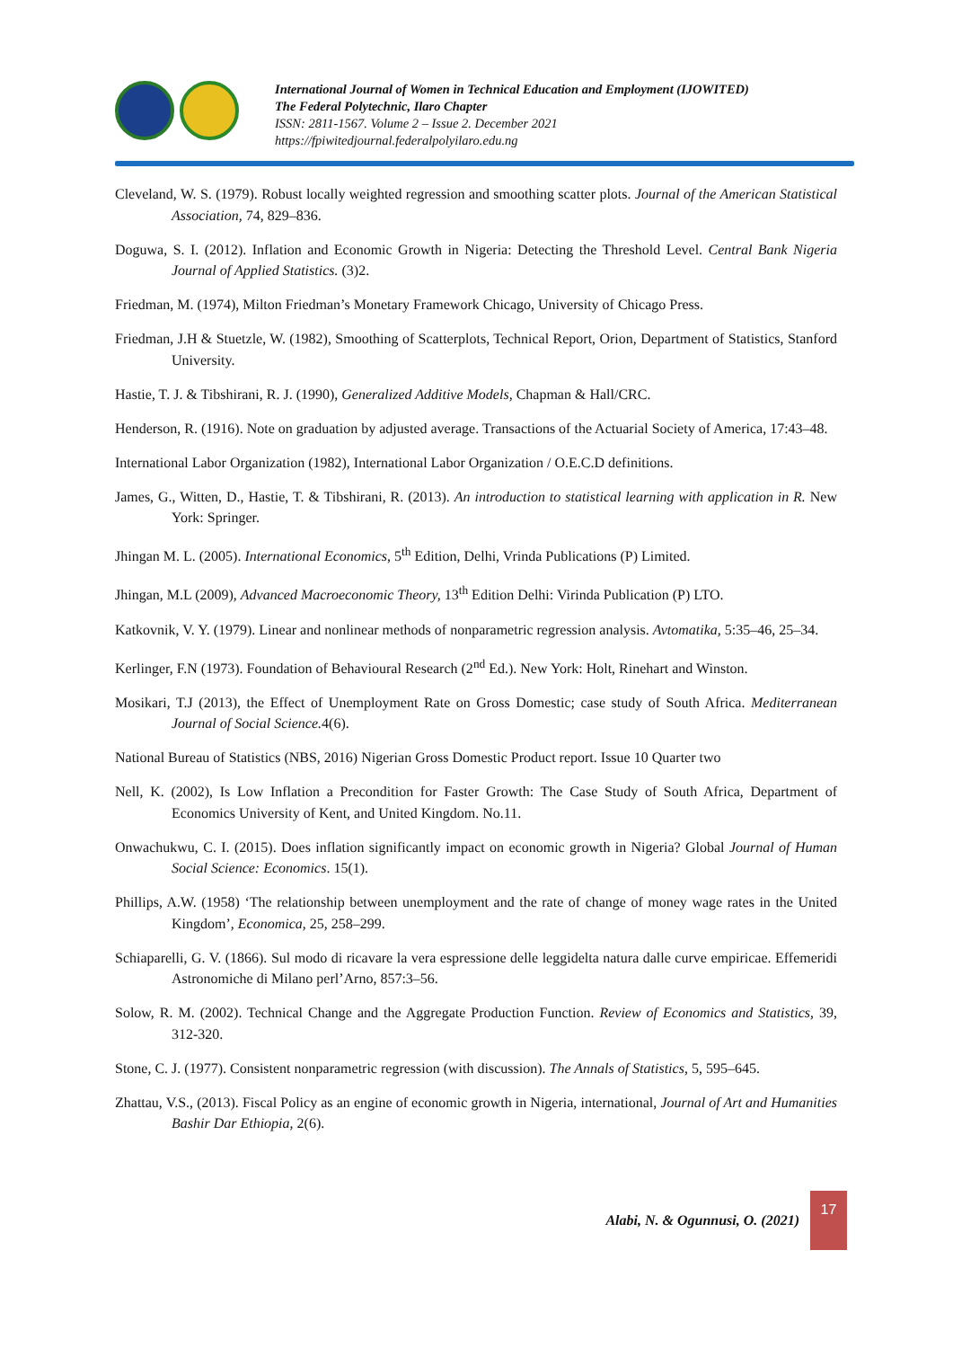International Journal of Women in Technical Education and Employment (IJOWITED)
The Federal Polytechnic, Ilaro Chapter
ISSN: 2811-1567. Volume 2 – Issue 2. December 2021
https://fpiwitedjournal.federalpolyilaro.edu.ng
Cleveland, W. S. (1979). Robust locally weighted regression and smoothing scatter plots. Journal of the American Statistical Association, 74, 829–836.
Doguwa, S. I. (2012). Inflation and Economic Growth in Nigeria: Detecting the Threshold Level. Central Bank Nigeria Journal of Applied Statistics. (3)2.
Friedman, M. (1974), Milton Friedman’s Monetary Framework Chicago, University of Chicago Press.
Friedman, J.H & Stuetzle, W. (1982), Smoothing of Scatterplots, Technical Report, Orion, Department of Statistics, Stanford University.
Hastie, T. J. & Tibshirani, R. J. (1990), Generalized Additive Models, Chapman & Hall/CRC.
Henderson, R. (1916). Note on graduation by adjusted average. Transactions of the Actuarial Society of America, 17:43–48.
International Labor Organization (1982), International Labor Organization / O.E.C.D definitions.
James, G., Witten, D., Hastie, T. & Tibshirani, R. (2013). An introduction to statistical learning with application in R. New York: Springer.
Jhingan M. L. (2005). International Economics, 5<sup>th</sup> Edition, Delhi, Vrinda Publications (P) Limited.
Jhingan, M.L (2009), Advanced Macroeconomic Theory, 13<sup>th</sup> Edition Delhi: Virinda Publication (P) LTO.
Katkovnik, V. Y. (1979). Linear and nonlinear methods of nonparametric regression analysis. Avtomatika, 5:35–46, 25–34.
Kerlinger, F.N (1973). Foundation of Behavioural Research (2<sup>nd</sup> Ed.). New York: Holt, Rinehart and Winston.
Mosikari, T.J (2013), the Effect of Unemployment Rate on Gross Domestic; case study of South Africa. Mediterranean Journal of Social Science. 4(6).
National Bureau of Statistics (NBS, 2016) Nigerian Gross Domestic Product report. Issue 10 Quarter two
Nell, K. (2002), Is Low Inflation a Precondition for Faster Growth: The Case Study of South Africa, Department of Economics University of Kent, and United Kingdom. No.11.
Onwachukwu, C. I. (2015). Does inflation significantly impact on economic growth in Nigeria? Global Journal of Human Social Science: Economics. 15(1).
Phillips, A.W. (1958) ‘The relationship between unemployment and the rate of change of money wage rates in the United Kingdom’, Economica, 25, 258–299.
Schiaparelli, G. V. (1866). Sul modo di ricavare la vera espressione delle leggidelta natura dalle curve empiricae. Effemeridi Astronomiche di Milano perl’Arno, 857:3–56.
Solow, R. M. (2002). Technical Change and the Aggregate Production Function. Review of Economics and Statistics, 39, 312-320.
Stone, C. J. (1977). Consistent nonparametric regression (with discussion). The Annals of Statistics, 5, 595–645.
Zhattau, V.S., (2013). Fiscal Policy as an engine of economic growth in Nigeria, international, Journal of Art and Humanities Bashir Dar Ethiopia, 2(6).
Alabi, N. & Ogunnusi, O. (2021)
17